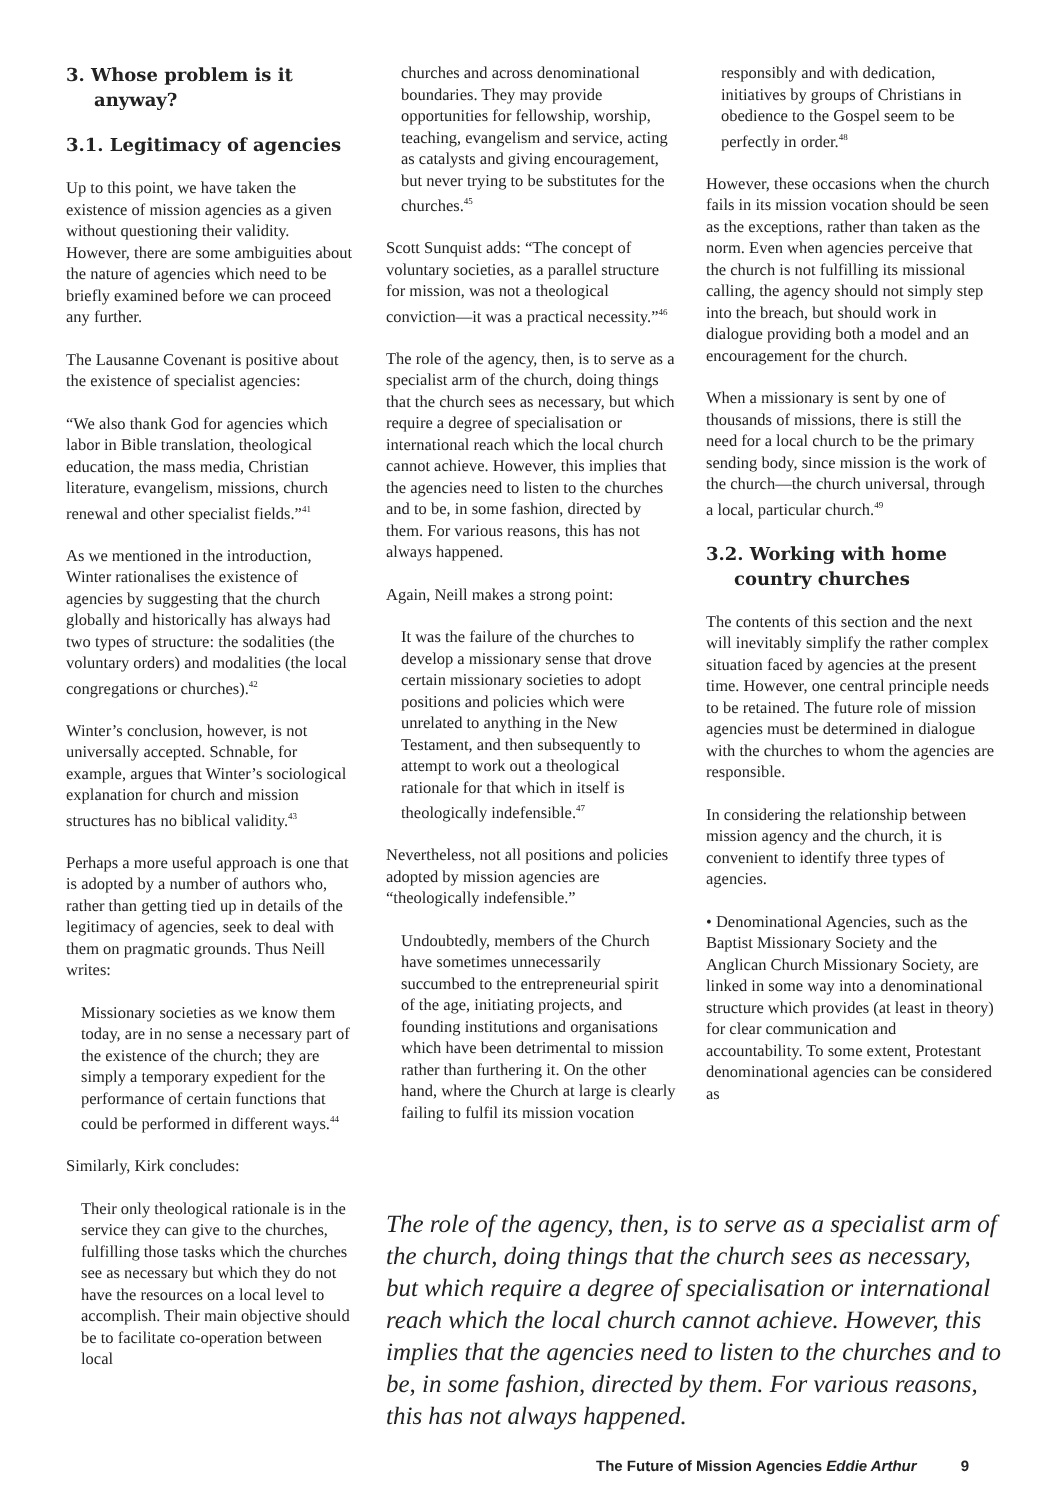3. Whose problem is it
anyway?
3.1. Legitimacy of agencies
Up to this point, we have taken the existence of mission agencies as a given without questioning their validity. However, there are some ambiguities about the nature of agencies which need to be briefly examined before we can proceed any further.
The Lausanne Covenant is positive about the existence of specialist agencies:
“We also thank God for agencies which labor in Bible translation, theological education, the mass media, Christian literature, evangelism, missions, church renewal and other specialist fields.”<sup>41</sup>
As we mentioned in the introduction, Winter rationalises the existence of agencies by suggesting that the church globally and historically has always had two types of structure: the sodalities (the voluntary orders) and modalities (the local congregations or churches).<sup>42</sup>
Winter’s conclusion, however, is not universally accepted. Schnable, for example, argues that Winter’s sociological explanation for church and mission structures has no biblical validity.<sup>43</sup>
Perhaps a more useful approach is one that is adopted by a number of authors who, rather than getting tied up in details of the legitimacy of agencies, seek to deal with them on pragmatic grounds. Thus Neill writes:
Missionary societies as we know them today, are in no sense a necessary part of the existence of the church; they are simply a temporary expedient for the performance of certain functions that could be performed in different ways.<sup>44</sup>
Similarly, Kirk concludes:
Their only theological rationale is in the service they can give to the churches, fulfilling those tasks which the churches see as necessary but which they do not have the resources on a local level to accomplish. Their main objective should be to facilitate co-operation between local
churches and across denominational boundaries. They may provide opportunities for fellowship, worship, teaching, evangelism and service, acting as catalysts and giving encouragement, but never trying to be substitutes for the churches.<sup>45</sup>
Scott Sunquist adds: “The concept of voluntary societies, as a parallel structure for mission, was not a theological conviction—it was a practical necessity.”<sup>46</sup>
The role of the agency, then, is to serve as a specialist arm of the church, doing things that the church sees as necessary, but which require a degree of specialisation or international reach which the local church cannot achieve. However, this implies that the agencies need to listen to the churches and to be, in some fashion, directed by them. For various reasons, this has not always happened.
Again, Neill makes a strong point:
It was the failure of the churches to develop a missionary sense that drove certain missionary societies to adopt positions and policies which were unrelated to anything in the New Testament, and then subsequently to attempt to work out a theological rationale for that which in itself is theologically indefensible.<sup>47</sup>
Nevertheless, not all positions and policies adopted by mission agencies are “theologically indefensible.”
Undoubtedly, members of the Church have sometimes unnecessarily succumbed to the entrepreneurial spirit of the age, initiating projects, and founding institutions and organisations which have been detrimental to mission rather than furthering it. On the other hand, where the Church at large is clearly failing to fulfil its mission vocation
responsibly and with dedication, initiatives by groups of Christians in obedience to the Gospel seem to be perfectly in order.<sup>48</sup>
However, these occasions when the church fails in its mission vocation should be seen as the exceptions, rather than taken as the norm. Even when agencies perceive that the church is not fulfilling its missional calling, the agency should not simply step into the breach, but should work in dialogue providing both a model and an encouragement for the church.
When a missionary is sent by one of thousands of missions, there is still the need for a local church to be the primary sending body, since mission is the work of the church—the church universal, through a local, particular church.<sup>49</sup>
3.2. Working with home
country churches
The contents of this section and the next will inevitably simplify the rather complex situation faced by agencies at the present time. However, one central principle needs to be retained. The future role of mission agencies must be determined in dialogue with the churches to whom the agencies are responsible.
In considering the relationship between mission agency and the church, it is convenient to identify three types of agencies.
• Denominational Agencies, such as the Baptist Missionary Society and the Anglican Church Missionary Society, are linked in some way into a denominational structure which provides (at least in theory) for clear communication and accountability. To some extent, Protestant denominational agencies can be considered as
The role of the agency, then, is to serve as a specialist arm of the church, doing things that the church sees as necessary, but which require a degree of specialisation or international reach which the local church cannot achieve. However, this implies that the agencies need to listen to the churches and to be, in some fashion, directed by them. For various reasons, this has not always happened.
The Future of Mission Agencies Eddie Arthur 9